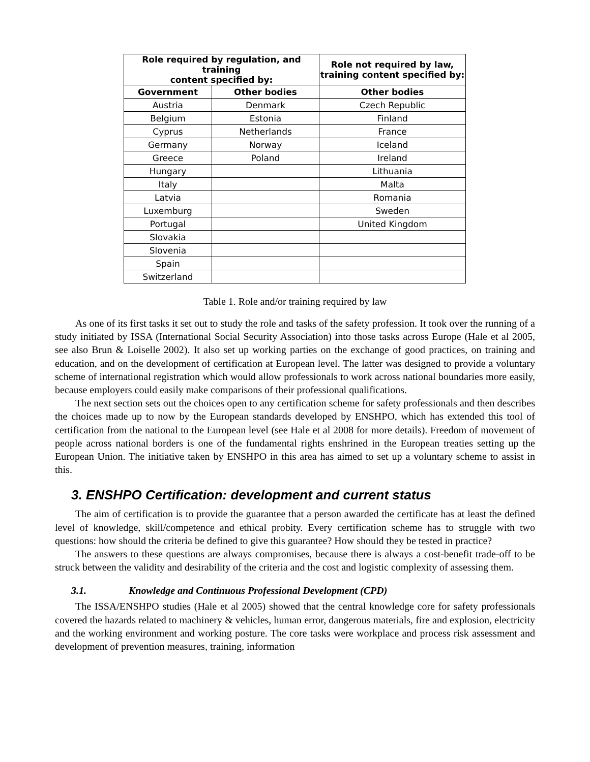| Role required by regulation, and training content specified by: | | Role not required by law, training content specified by: |
| --- | --- | --- |
| Government | Other bodies | Other bodies |
| Austria | Denmark | Czech Republic |
| Belgium | Estonia | Finland |
| Cyprus | Netherlands | France |
| Germany | Norway | Iceland |
| Greece | Poland | Ireland |
| Hungary | | Lithuania |
| Italy | | Malta |
| Latvia | | Romania |
| Luxemburg | | Sweden |
| Portugal | | United Kingdom |
| Slovakia | | |
| Slovenia | | |
| Spain | | |
| Switzerland | | |
Table 1. Role and/or training required by law
As one of its first tasks it set out to study the role and tasks of the safety profession. It took over the running of a study initiated by ISSA (International Social Security Association) into those tasks across Europe (Hale et al 2005, see also Brun & Loiselle 2002). It also set up working parties on the exchange of good practices, on training and education, and on the development of certification at European level. The latter was designed to provide a voluntary scheme of international registration which would allow professionals to work across national boundaries more easily, because employers could easily make comparisons of their professional qualifications.
The next section sets out the choices open to any certification scheme for safety professionals and then describes the choices made up to now by the European standards developed by ENSHPO, which has extended this tool of certification from the national to the European level (see Hale et al 2008 for more details). Freedom of movement of people across national borders is one of the fundamental rights enshrined in the European treaties setting up the European Union. The initiative taken by ENSHPO in this area has aimed to set up a voluntary scheme to assist in this.
3. ENSHPO Certification: development and current status
The aim of certification is to provide the guarantee that a person awarded the certificate has at least the defined level of knowledge, skill/competence and ethical probity. Every certification scheme has to struggle with two questions: how should the criteria be defined to give this guarantee? How should they be tested in practice?
The answers to these questions are always compromises, because there is always a cost-benefit trade-off to be struck between the validity and desirability of the criteria and the cost and logistic complexity of assessing them.
3.1. Knowledge and Continuous Professional Development (CPD)
The ISSA/ENSHPO studies (Hale et al 2005) showed that the central knowledge core for safety professionals covered the hazards related to machinery & vehicles, human error, dangerous materials, fire and explosion, electricity and the working environment and working posture. The core tasks were workplace and process risk assessment and development of prevention measures, training, information